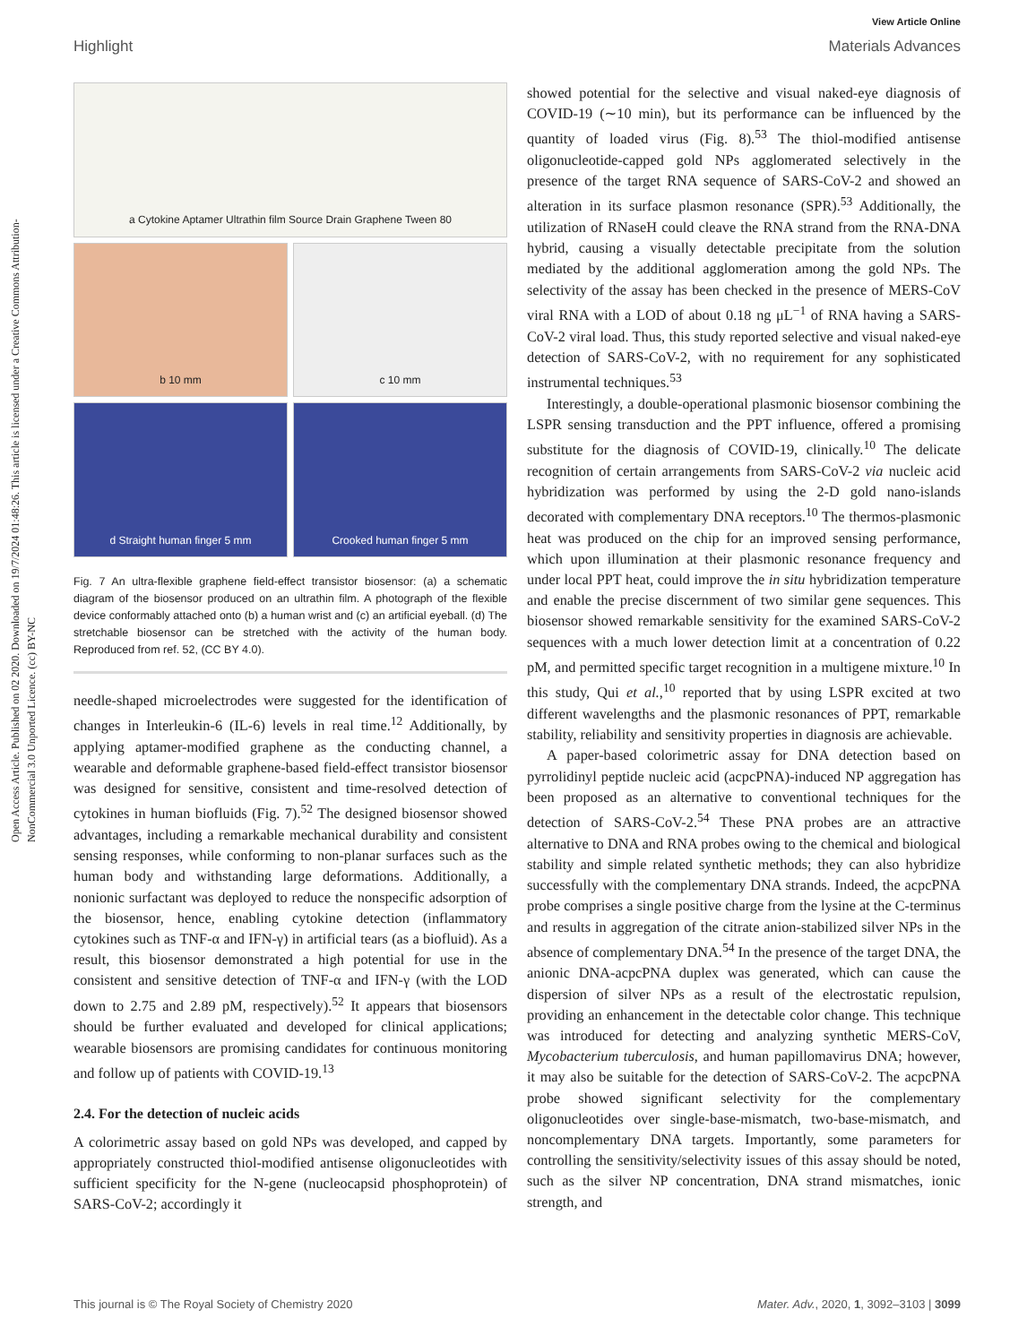Open Access Article. Published on 02 2020. Downloaded on 19/7/2024 01:48:26. This article is licensed under a Creative Commons Attribution-NonCommercial 3.0 Unported Licence. (cc) BY-NC
View Article Online
Highlight Materials Advances
a Cytokine Aptamer Ultrathin film Source Drain Graphene Tween 80
b 10 mm
c 10 mm
d Straight human finger 5 mm
Crooked human finger 5 mm
Fig. 7 An ultra-flexible graphene field-effect transistor biosensor: (a) a schematic diagram of the biosensor produced on an ultrathin film. A photograph of the flexible device conformably attached onto (b) a human wrist and (c) an artificial eyeball. (d) The stretchable biosensor can be stretched with the activity of the human body. Reproduced from ref. 52, (CC BY 4.0).
needle-shaped microelectrodes were suggested for the identification of changes in Interleukin-6 (IL-6) levels in real time.<sup>12</sup> Additionally, by applying aptamer-modified graphene as the conducting channel, a wearable and deformable graphene-based field-effect transistor biosensor was designed for sensitive, consistent and time-resolved detection of cytokines in human biofluids (Fig. 7).<sup>52</sup> The designed biosensor showed advantages, including a remarkable mechanical durability and consistent sensing responses, while conforming to non-planar surfaces such as the human body and withstanding large deformations. Additionally, a nonionic surfactant was deployed to reduce the nonspecific adsorption of the biosensor, hence, enabling cytokine detection (inflammatory cytokines such as TNF-α and IFN-γ) in artificial tears (as a biofluid). As a result, this biosensor demonstrated a high potential for use in the consistent and sensitive detection of TNF-α and IFN-γ (with the LOD down to 2.75 and 2.89 pM, respectively).<sup>52</sup> It appears that biosensors should be further evaluated and developed for clinical applications; wearable biosensors are promising candidates for continuous monitoring and follow up of patients with COVID-19.<sup>13</sup>
2.4. For the detection of nucleic acids
A colorimetric assay based on gold NPs was developed, and capped by appropriately constructed thiol-modified antisense oligonucleotides with sufficient specificity for the N-gene (nucleocapsid phosphoprotein) of SARS-CoV-2; accordingly it
showed potential for the selective and visual naked-eye diagnosis of COVID-19 (∼10 min), but its performance can be influenced by the quantity of loaded virus (Fig. 8).<sup>53</sup> The thiol-modified antisense oligonucleotide-capped gold NPs agglomerated selectively in the presence of the target RNA sequence of SARS-CoV-2 and showed an alteration in its surface plasmon resonance (SPR).<sup>53</sup> Additionally, the utilization of RNaseH could cleave the RNA strand from the RNA-DNA hybrid, causing a visually detectable precipitate from the solution mediated by the additional agglomeration among the gold NPs. The selectivity of the assay has been checked in the presence of MERS-CoV viral RNA with a LOD of about 0.18 ng μL<sup>−1</sup> of RNA having a SARS-CoV-2 viral load. Thus, this study reported selective and visual naked-eye detection of SARS-CoV-2, with no requirement for any sophisticated instrumental techniques.<sup>53</sup>
Interestingly, a double-operational plasmonic biosensor combining the LSPR sensing transduction and the PPT influence, offered a promising substitute for the diagnosis of COVID-19, clinically.<sup>10</sup> The delicate recognition of certain arrangements from SARS-CoV-2 via nucleic acid hybridization was performed by using the 2-D gold nano-islands decorated with complementary DNA receptors.<sup>10</sup> The thermos-plasmonic heat was produced on the chip for an improved sensing performance, which upon illumination at their plasmonic resonance frequency and under local PPT heat, could improve the in situ hybridization temperature and enable the precise discernment of two similar gene sequences. This biosensor showed remarkable sensitivity for the examined SARS-CoV-2 sequences with a much lower detection limit at a concentration of 0.22 pM, and permitted specific target recognition in a multigene mixture.<sup>10</sup> In this study, Qui et al.,<sup>10</sup> reported that by using LSPR excited at two different wavelengths and the plasmonic resonances of PPT, remarkable stability, reliability and sensitivity properties in diagnosis are achievable.
A paper-based colorimetric assay for DNA detection based on pyrrolidinyl peptide nucleic acid (acpcPNA)-induced NP aggregation has been proposed as an alternative to conventional techniques for the detection of SARS-CoV-2.<sup>54</sup> These PNA probes are an attractive alternative to DNA and RNA probes owing to the chemical and biological stability and simple related synthetic methods; they can also hybridize successfully with the complementary DNA strands. Indeed, the acpcPNA probe comprises a single positive charge from the lysine at the C-terminus and results in aggregation of the citrate anion-stabilized silver NPs in the absence of complementary DNA.<sup>54</sup> In the presence of the target DNA, the anionic DNA-acpcPNA duplex was generated, which can cause the dispersion of silver NPs as a result of the electrostatic repulsion, providing an enhancement in the detectable color change. This technique was introduced for detecting and analyzing synthetic MERS-CoV, Mycobacterium tuberculosis, and human papillomavirus DNA; however, it may also be suitable for the detection of SARS-CoV-2. The acpcPNA probe showed significant selectivity for the complementary oligonucleotides over single-base-mismatch, two-base-mismatch, and noncomplementary DNA targets. Importantly, some parameters for controlling the sensitivity/selectivity issues of this assay should be noted, such as the silver NP concentration, DNA strand mismatches, ionic strength, and
This journal is © The Royal Society of Chemistry 2020 Mater. Adv., 2020, 1, 3092–3103 | 3099